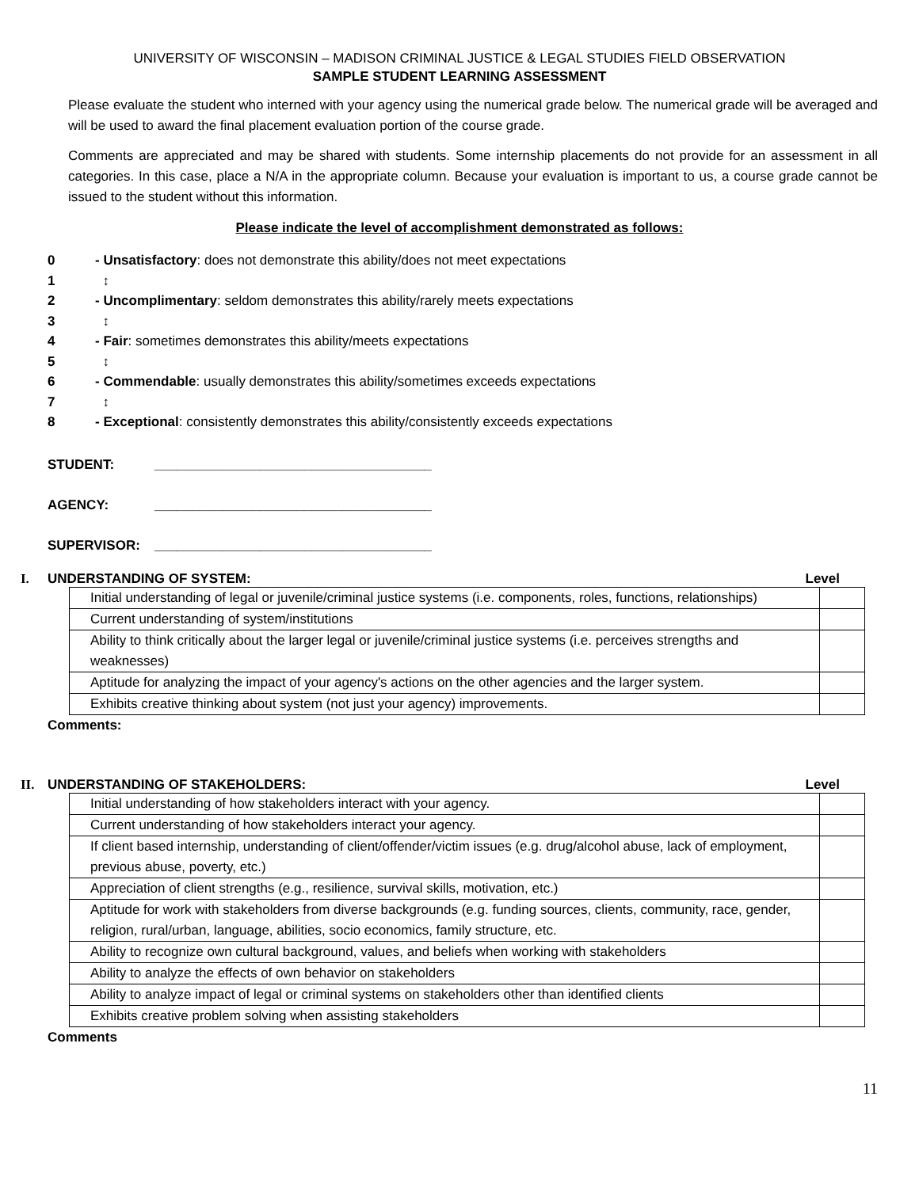UNIVERSITY OF WISCONSIN – MADISON CRIMINAL JUSTICE & LEGAL STUDIES FIELD OBSERVATION
SAMPLE STUDENT LEARNING ASSESSMENT
Please evaluate the student who interned with your agency using the numerical grade below. The numerical grade will be averaged and will be used to award the final placement evaluation portion of the course grade.
Comments are appreciated and may be shared with students. Some internship placements do not provide for an assessment in all categories. In this case, place a N/A in the appropriate column. Because your evaluation is important to us, a course grade cannot be issued to the student without this information.
Please indicate the level of accomplishment demonstrated as follows:
0 - Unsatisfactory: does not demonstrate this ability/does not meet expectations
1 ↕
2 - Uncomplimentary: seldom demonstrates this ability/rarely meets expectations
3 ↕
4 - Fair: sometimes demonstrates this ability/meets expectations
5 ↕
6 - Commendable: usually demonstrates this ability/sometimes exceeds expectations
7 ↕
8 - Exceptional: consistently demonstrates this ability/consistently exceeds expectations
STUDENT: _____________________________________
AGENCY: _____________________________________
SUPERVISOR: _____________________________________
I. UNDERSTANDING OF SYSTEM: Level
| Initial understanding of legal or juvenile/criminal justice systems (i.e. components, roles, functions, relationships) | |
| Current understanding of system/institutions | |
| Ability to think critically about the larger legal or juvenile/criminal justice systems (i.e. perceives strengths and weaknesses) | |
| Aptitude for analyzing the impact of your agency's actions on the other agencies and the larger system. | |
| Exhibits creative thinking about system (not just your agency) improvements. | |
Comments:
II. UNDERSTANDING OF STAKEHOLDERS: Level
| Initial understanding of how stakeholders interact with your agency. | |
| Current understanding of how stakeholders interact your agency. | |
| If client based internship, understanding of client/offender/victim issues (e.g. drug/alcohol abuse, lack of employment, previous abuse, poverty, etc.) | |
| Appreciation of client strengths (e.g., resilience, survival skills, motivation, etc.) | |
| Aptitude for work with stakeholders from diverse backgrounds (e.g. funding sources, clients, community, race, gender, religion, rural/urban, language, abilities, socio economics, family structure, etc. | |
| Ability to recognize own cultural background, values, and beliefs when working with stakeholders | |
| Ability to analyze the effects of own behavior on stakeholders | |
| Ability to analyze impact of legal or criminal systems on stakeholders other than identified clients | |
| Exhibits creative problem solving when assisting stakeholders | |
Comments
11